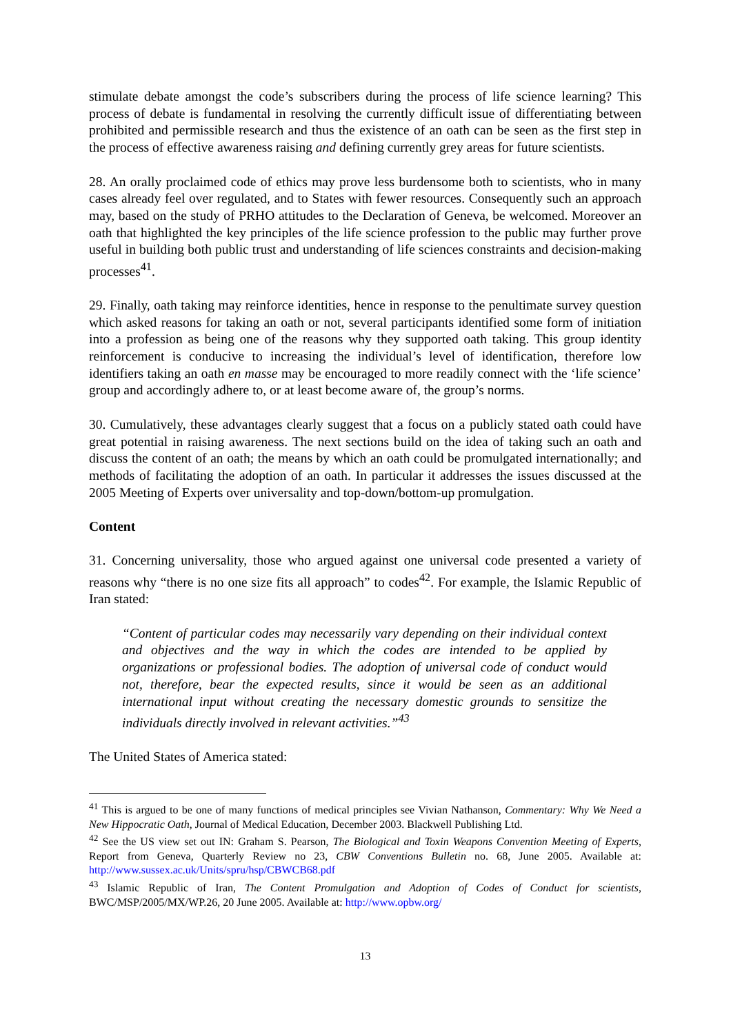stimulate debate amongst the code’s subscribers during the process of life science learning? This process of debate is fundamental in resolving the currently difficult issue of differentiating between prohibited and permissible research and thus the existence of an oath can be seen as the first step in the process of effective awareness raising and defining currently grey areas for future scientists.
28. An orally proclaimed code of ethics may prove less burdensome both to scientists, who in many cases already feel over regulated, and to States with fewer resources. Consequently such an approach may, based on the study of PRHO attitudes to the Declaration of Geneva, be welcomed. Moreover an oath that highlighted the key principles of the life science profession to the public may further prove useful in building both public trust and understanding of life sciences constraints and decision-making processes<sup>41</sup>.
29. Finally, oath taking may reinforce identities, hence in response to the penultimate survey question which asked reasons for taking an oath or not, several participants identified some form of initiation into a profession as being one of the reasons why they supported oath taking. This group identity reinforcement is conducive to increasing the individual’s level of identification, therefore low identifiers taking an oath en masse may be encouraged to more readily connect with the ‘life science’ group and accordingly adhere to, or at least become aware of, the group’s norms.
30. Cumulatively, these advantages clearly suggest that a focus on a publicly stated oath could have great potential in raising awareness. The next sections build on the idea of taking such an oath and discuss the content of an oath; the means by which an oath could be promulgated internationally; and methods of facilitating the adoption of an oath. In particular it addresses the issues discussed at the 2005 Meeting of Experts over universality and top-down/bottom-up promulgation.
Content
31. Concerning universality, those who argued against one universal code presented a variety of reasons why “there is no one size fits all approach” to codes<sup>42</sup>. For example, the Islamic Republic of Iran stated:
“Content of particular codes may necessarily vary depending on their individual context and objectives and the way in which the codes are intended to be applied by organizations or professional bodies. The adoption of universal code of conduct would not, therefore, bear the expected results, since it would be seen as an additional international input without creating the necessary domestic grounds to sensitize the individuals directly involved in relevant activities.”<sup>43</sup>
The United States of America stated:
<sup>41</sup> This is argued to be one of many functions of medical principles see Vivian Nathanson, Commentary: Why We Need a New Hippocratic Oath, Journal of Medical Education, December 2003. Blackwell Publishing Ltd.
<sup>42</sup> See the US view set out IN: Graham S. Pearson, The Biological and Toxin Weapons Convention Meeting of Experts, Report from Geneva, Quarterly Review no 23, CBW Conventions Bulletin no. 68, June 2005. Available at: http://www.sussex.ac.uk/Units/spru/hsp/CBWCB68.pdf
<sup>43</sup> Islamic Republic of Iran, The Content Promulgation and Adoption of Codes of Conduct for scientists, BWC/MSP/2005/MX/WP.26, 20 June 2005. Available at: http://www.opbw.org/
13